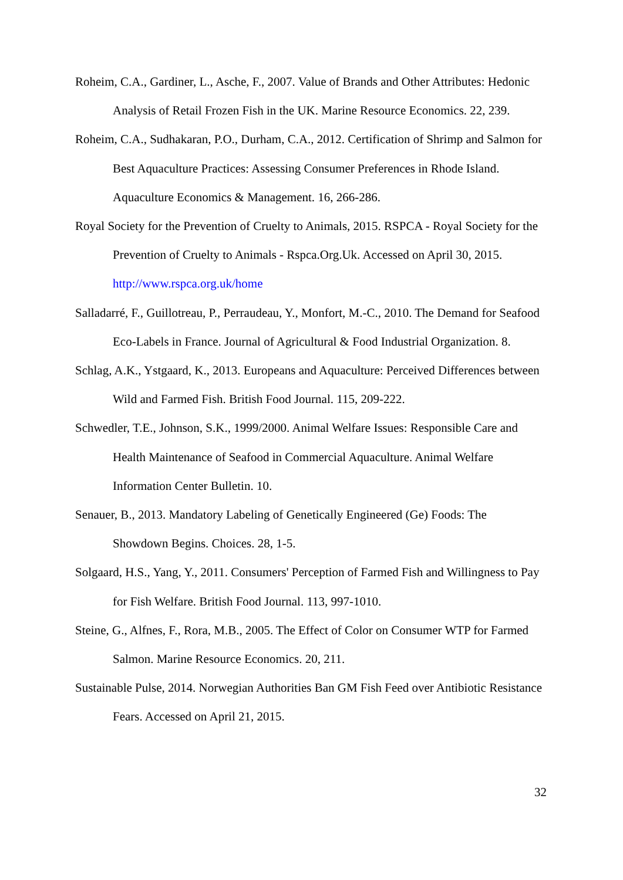Roheim, C.A., Gardiner, L., Asche, F., 2007. Value of Brands and Other Attributes: Hedonic Analysis of Retail Frozen Fish in the UK. Marine Resource Economics. 22, 239.
Roheim, C.A., Sudhakaran, P.O., Durham, C.A., 2012. Certification of Shrimp and Salmon for Best Aquaculture Practices: Assessing Consumer Preferences in Rhode Island. Aquaculture Economics & Management. 16, 266-286.
Royal Society for the Prevention of Cruelty to Animals, 2015. RSPCA - Royal Society for the Prevention of Cruelty to Animals - Rspca.Org.Uk. Accessed on April 30, 2015. http://www.rspca.org.uk/home
Salladarré, F., Guillotreau, P., Perraudeau, Y., Monfort, M.-C., 2010. The Demand for Seafood Eco-Labels in France. Journal of Agricultural & Food Industrial Organization. 8.
Schlag, A.K., Ystgaard, K., 2013. Europeans and Aquaculture: Perceived Differences between Wild and Farmed Fish. British Food Journal. 115, 209-222.
Schwedler, T.E., Johnson, S.K., 1999/2000. Animal Welfare Issues: Responsible Care and Health Maintenance of Seafood in Commercial Aquaculture. Animal Welfare Information Center Bulletin. 10.
Senauer, B., 2013. Mandatory Labeling of Genetically Engineered (Ge) Foods: The Showdown Begins. Choices. 28, 1-5.
Solgaard, H.S., Yang, Y., 2011. Consumers' Perception of Farmed Fish and Willingness to Pay for Fish Welfare. British Food Journal. 113, 997-1010.
Steine, G., Alfnes, F., Rora, M.B., 2005. The Effect of Color on Consumer WTP for Farmed Salmon. Marine Resource Economics. 20, 211.
Sustainable Pulse, 2014. Norwegian Authorities Ban GM Fish Feed over Antibiotic Resistance Fears. Accessed on April 21, 2015.
32